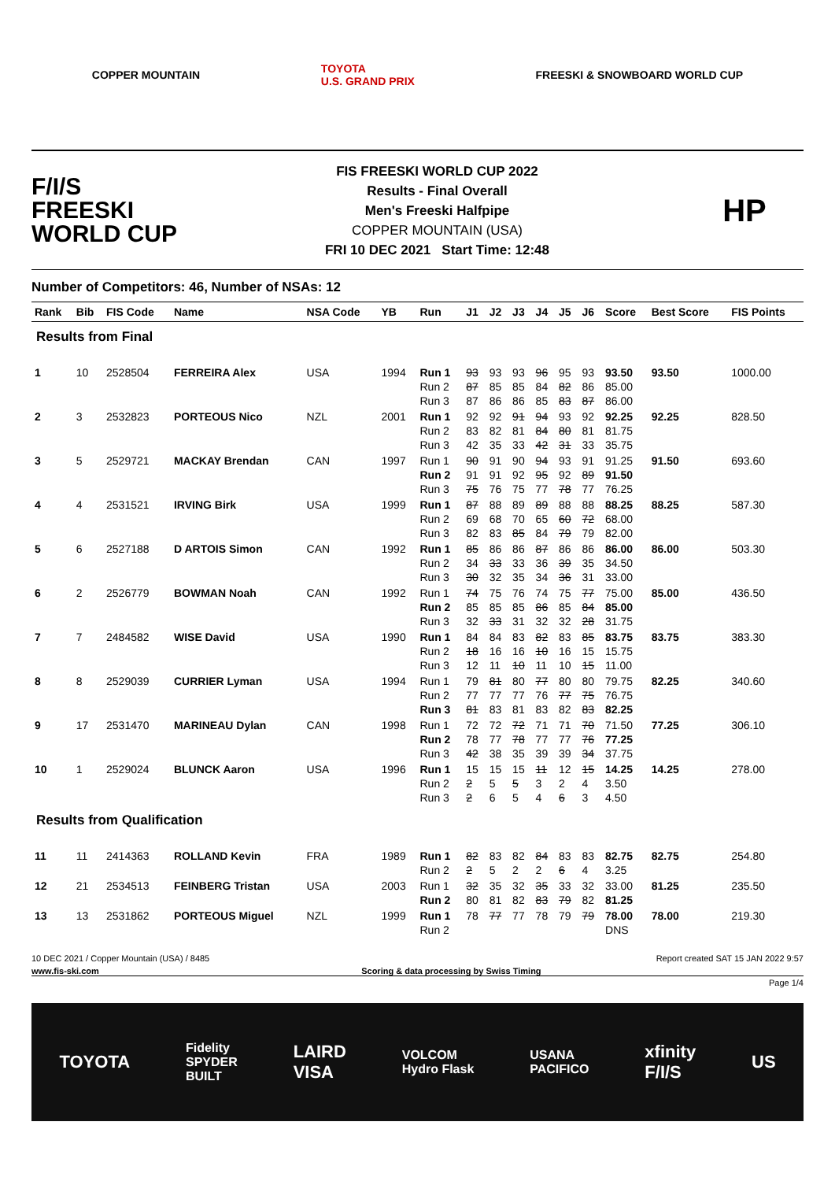COPPER MOUNTAIN TOYOTA
U.S. GRAND PRIX FREESKI & SNOWBOARD WORLD CUP
F/I/S
FREESKI
WORLD CUP
FIS FREESKI WORLD CUP 2022
Results - Final Overall
Men's Freeski Halfpipe
COPPER MOUNTAIN (USA)
FRI 10 DEC 2021 Start Time: 12:48
HP
Number of Competitors: 46, Number of NSAs: 12
| Rank | Bib | FIS Code | Name | NSA Code | YB | Run | J1 | J2 | J3 | J4 | J5 | J6 | Score | Best Score | FIS Points |
| --- | --- | --- | --- | --- | --- | --- | --- | --- | --- | --- | --- | --- | --- | --- | --- |
| Results from Final | | | | | | | | | | | | | | | |
| 1 | 10 | 2528504 | FERREIRA Alex | USA | 1994 | Run 1 Run 2 Run 3 | 93 87 87 | 93 85 86 | 93 85 86 | 96 84 85 | 95 82 83 | 93 86 87 | 93.50 85.00 86.00 | 93.50 | 1000.00 |
| 2 | 3 | 2532823 | PORTEOUS Nico | NZL | 2001 | Run 1 Run 2 Run 3 | 92 83 42 | 92 82 35 | 91 81 33 | 94 84 42 | 93 80 31 | 92 81 33 | 92.25 81.75 35.75 | 92.25 | 828.50 |
| 3 | 5 | 2529721 | MACKAY Brendan | CAN | 1997 | Run 1 Run 2 Run 3 | 90 91 75 | 91 91 76 | 90 92 75 | 94 95 77 | 93 92 78 | 91 89 77 | 91.25 91.50 76.25 | 91.50 | 693.60 |
| 4 | 4 | 2531521 | IRVING Birk | USA | 1999 | Run 1 Run 2 Run 3 | 87 69 82 | 88 68 83 | 89 70 85 | 89 65 84 | 88 60 79 | 88 72 79 | 88.25 68.00 82.00 | 88.25 | 587.30 |
| 5 | 6 | 2527188 | D ARTOIS Simon | CAN | 1992 | Run 1 Run 2 Run 3 | 85 34 30 | 86 33 32 | 86 33 35 | 87 36 34 | 86 39 36 | 86 35 31 | 86.00 34.50 33.00 | 86.00 | 503.30 |
| 6 | 2 | 2526779 | BOWMAN Noah | CAN | 1992 | Run 1 Run 2 Run 3 | 74 85 32 | 75 85 33 | 76 85 31 | 74 86 32 | 75 85 32 | 77 84 28 | 75.00 85.00 31.75 | 85.00 | 436.50 |
| 7 | 7 | 2484582 | WISE David | USA | 1990 | Run 1 Run 2 Run 3 | 84 18 12 | 84 16 11 | 83 16 10 | 82 10 11 | 83 16 10 | 85 15 15 | 83.75 15.75 11.00 | 83.75 | 383.30 |
| 8 | 8 | 2529039 | CURRIER Lyman | USA | 1994 | Run 1 Run 2 Run 3 | 79 77 81 | 81 77 83 | 80 77 81 | 77 76 83 | 80 77 82 | 80 75 83 | 79.75 76.75 82.25 | 82.25 | 340.60 |
| 9 | 17 | 2531470 | MARINEAU Dylan | CAN | 1998 | Run 1 Run 2 Run 3 | 72 78 42 | 72 77 38 | 72 78 35 | 71 77 39 | 71 77 39 | 70 76 34 | 71.50 77.25 37.75 | 77.25 | 306.10 |
| 10 | 1 | 2529024 | BLUNCK Aaron | USA | 1996 | Run 1 Run 2 Run 3 | 15 2 2 | 15 5 6 | 15 5 5 | 11 3 4 | 12 2 6 | 15 4 3 | 14.25 3.50 4.50 | 14.25 | 278.00 |
| Results from Qualification | | | | | | | | | | | | | | | |
| 11 | 11 | 2414363 | ROLLAND Kevin | FRA | 1989 | Run 1 Run 2 | 82 2 | 83 5 | 82 2 | 84 2 | 83 6 | 83 4 | 82.75 3.25 | 82.75 | 254.80 |
| 12 | 21 | 2534513 | FEINBERG Tristan | USA | 2003 | Run 1 Run 2 | 32 80 | 35 81 | 32 82 | 35 83 | 33 79 | 32 82 | 33.00 81.25 | 81.25 | 235.50 |
| 13 | 13 | 2531862 | PORTEOUS Miguel | NZL | 1999 | Run 1 Run 2 | 78 | 77 | 77 | 78 | 79 | 79 | 78.00 DNS | 78.00 | 219.30 |
10 DEC 2021 / Copper Mountain (USA) / 8485 Report created SAT 15 JAN 2022 9:57
www.fis-ski.com Scoring & data processing by Swiss Timing
Page 1/4
TOYOTA Fidelity
SPYDER
BUILT LAIRD
VISA VOLCOM
Hydro Flask USANA
PACIFICO xfinity
F/I/S US